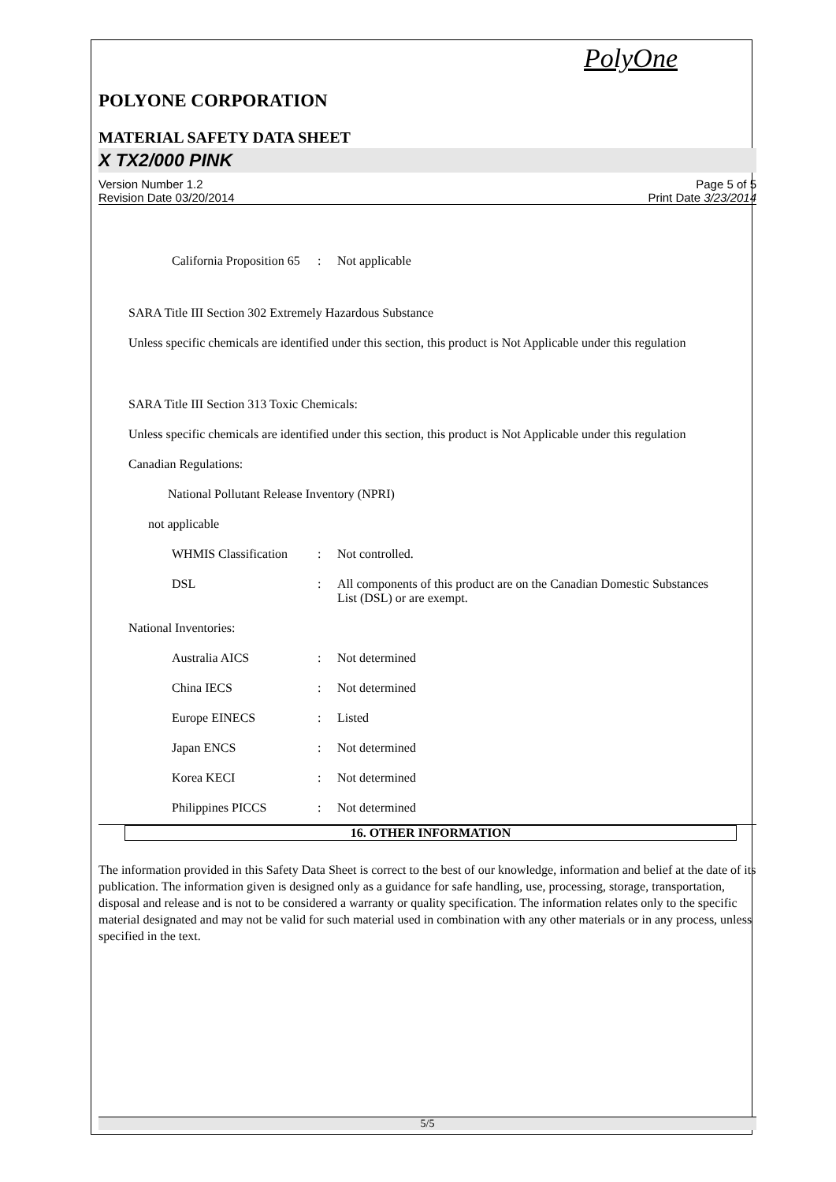PolyOne
POLYONE CORPORATION
MATERIAL SAFETY DATA SHEET
X TX2/000 PINK
Version Number 1.2
Revision Date 03/20/2014
Page 5 of 5
Print Date 3/23/2014
California Proposition 65
: Not applicable
SARA Title III Section 302 Extremely Hazardous Substance
Unless specific chemicals are identified under this section, this product is Not Applicable under this regulation
SARA Title III Section 313 Toxic Chemicals:
Unless specific chemicals are identified under this section, this product is Not Applicable under this regulation
Canadian Regulations:
National Pollutant Release Inventory (NPRI)
not applicable
WHMIS Classification
: Not controlled.
DSL : All components of this product are on the Canadian Domestic Substances List (DSL) or are exempt.
National Inventories:
Australia AICS : Not determined
China IECS : Not determined
Europe EINECS : Listed
Japan ENCS : Not determined
Korea KECI : Not determined
Philippines PICCS : Not determined
16. OTHER INFORMATION
The information provided in this Safety Data Sheet is correct to the best of our knowledge, information and belief at the date of its publication. The information given is designed only as a guidance for safe handling, use, processing, storage, transportation, disposal and release and is not to be considered a warranty or quality specification. The information relates only to the specific material designated and may not be valid for such material used in combination with any other materials or in any process, unless specified in the text.
5/5